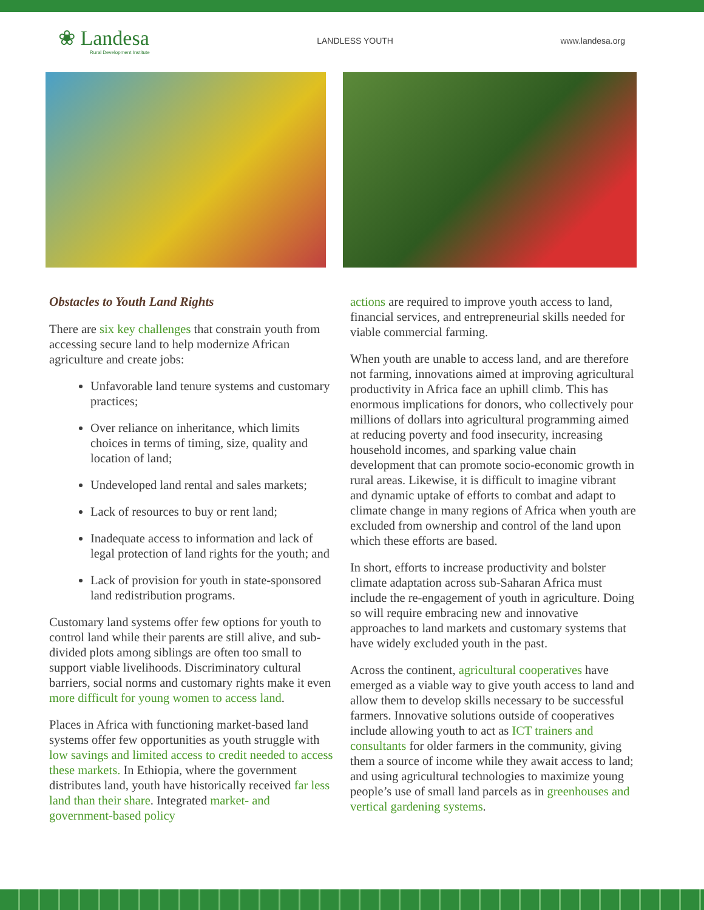❀ Landesa
Rural Development Institute
LANDLESS YOUTH www.landesa.org
Obstacles to Youth Land Rights
There are six key challenges that constrain youth from accessing secure land to help modernize African agriculture and create jobs:
Unfavorable land tenure systems and customary practices;
Over reliance on inheritance, which limits choices in terms of timing, size, quality and location of land;
Undeveloped land rental and sales markets;
Lack of resources to buy or rent land;
Inadequate access to information and lack of legal protection of land rights for the youth; and
Lack of provision for youth in state-sponsored land redistribution programs.
Customary land systems offer few options for youth to control land while their parents are still alive, and sub-divided plots among siblings are often too small to support viable livelihoods. Discriminatory cultural barriers, social norms and customary rights make it even more difficult for young women to access land.
Places in Africa with functioning market-based land systems offer few opportunities as youth struggle with low savings and limited access to credit needed to access these markets. In Ethiopia, where the government distributes land, youth have historically received far less land than their share. Integrated market- and government-based policy
actions are required to improve youth access to land, financial services, and entrepreneurial skills needed for viable commercial farming.
When youth are unable to access land, and are therefore not farming, innovations aimed at improving agricultural productivity in Africa face an uphill climb. This has enormous implications for donors, who collectively pour millions of dollars into agricultural programming aimed at reducing poverty and food insecurity, increasing household incomes, and sparking value chain development that can promote socio-economic growth in rural areas. Likewise, it is difficult to imagine vibrant and dynamic uptake of efforts to combat and adapt to climate change in many regions of Africa when youth are excluded from ownership and control of the land upon which these efforts are based.
In short, efforts to increase productivity and bolster climate adaptation across sub-Saharan Africa must include the re-engagement of youth in agriculture. Doing so will require embracing new and innovative approaches to land markets and customary systems that have widely excluded youth in the past.
Across the continent, agricultural cooperatives have emerged as a viable way to give youth access to land and allow them to develop skills necessary to be successful farmers. Innovative solutions outside of cooperatives include allowing youth to act as ICT trainers and consultants for older farmers in the community, giving them a source of income while they await access to land; and using agricultural technologies to maximize young people’s use of small land parcels as in greenhouses and vertical gardening systems.